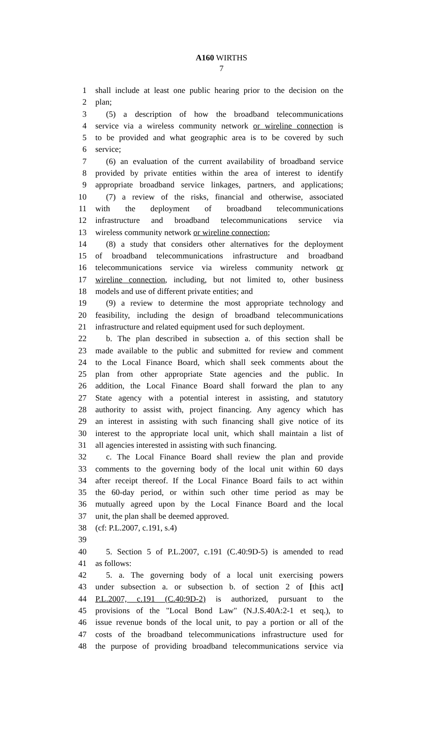A160 WIRTHS
7
1 shall include at least one public hearing prior to the decision on the
2 plan;
3 (5) a description of how the broadband telecommunications
4 service via a wireless community network or wireline connection is
5 to be provided and what geographic area is to be covered by such
6 service;
7 (6) an evaluation of the current availability of broadband service
8 provided by private entities within the area of interest to identify
9 appropriate broadband service linkages, partners, and applications;
10 (7) a review of the risks, financial and otherwise, associated
11 with the deployment of broadband telecommunications
12 infrastructure and broadband telecommunications service via
13 wireless community network or wireline connection;
14 (8) a study that considers other alternatives for the deployment
15 of broadband telecommunications infrastructure and broadband
16 telecommunications service via wireless community network or
17 wireline connection, including, but not limited to, other business
18 models and use of different private entities; and
19 (9) a review to determine the most appropriate technology and
20 feasibility, including the design of broadband telecommunications
21 infrastructure and related equipment used for such deployment.
22 b. The plan described in subsection a. of this section shall be
23 made available to the public and submitted for review and comment
24 to the Local Finance Board, which shall seek comments about the
25 plan from other appropriate State agencies and the public. In
26 addition, the Local Finance Board shall forward the plan to any
27 State agency with a potential interest in assisting, and statutory
28 authority to assist with, project financing. Any agency which has
29 an interest in assisting with such financing shall give notice of its
30 interest to the appropriate local unit, which shall maintain a list of
31 all agencies interested in assisting with such financing.
32 c. The Local Finance Board shall review the plan and provide
33 comments to the governing body of the local unit within 60 days
34 after receipt thereof. If the Local Finance Board fails to act within
35 the 60-day period, or within such other time period as may be
36 mutually agreed upon by the Local Finance Board and the local
37 unit, the plan shall be deemed approved.
38 (cf: P.L.2007, c.191, s.4)
39
40 5. Section 5 of P.L.2007, c.191 (C.40:9D-5) is amended to read
41 as follows:
42 5. a. The governing body of a local unit exercising powers
43 under subsection a. or subsection b. of section 2 of [this act]
44 P.L.2007, c.191 (C.40:9D-2) is authorized, pursuant to the
45 provisions of the "Local Bond Law" (N.J.S.40A:2-1 et seq.), to
46 issue revenue bonds of the local unit, to pay a portion or all of the
47 costs of the broadband telecommunications infrastructure used for
48 the purpose of providing broadband telecommunications service via